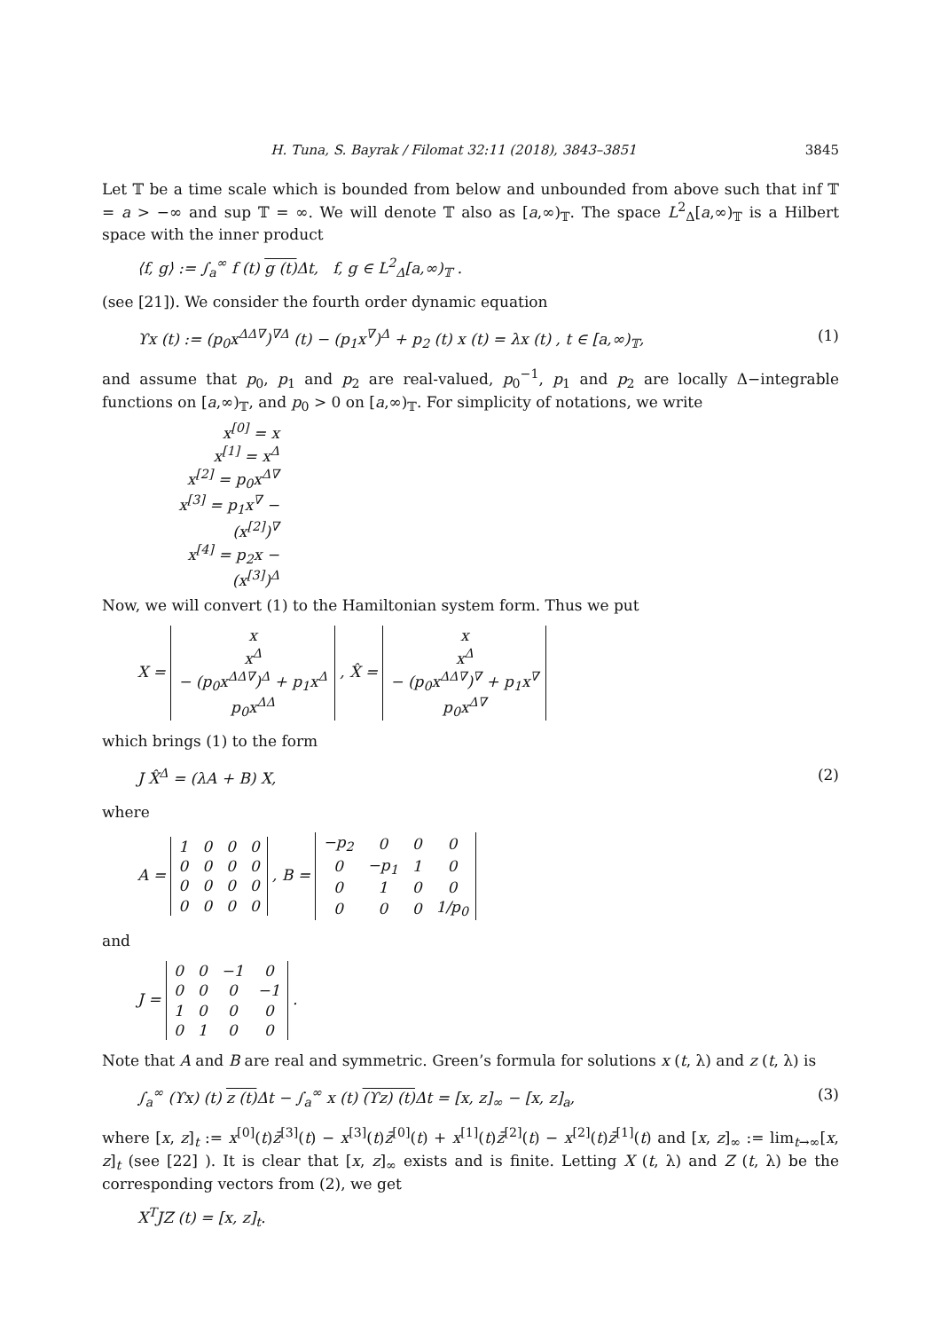H. Tuna, S. Bayrak / Filomat 32:11 (2018), 3843–3851 3845
Let 𝕋 be a time scale which is bounded from below and unbounded from above such that inf 𝕋 = a > −∞ and sup 𝕋 = ∞. We will denote 𝕋 also as [a,∞)<sub>𝕋</sub>. The space L<sup>2</sup><sub>Δ</sub>[a,∞)<sub>𝕋</sub> is a Hilbert space with the inner product
⟨f, g⟩ := ∫<sub>a</sub><sup>∞</sup> f (t) g (t) Δt, f, g ∈ L<sup>2</sup><sub>Δ</sub>[a,∞)<sub>𝕋</sub> .
(see [21]). We consider the fourth order dynamic equation
ϒx (t) := (p<sub>0</sub>x<sup>ΔΔ∇</sup>)<sup>∇Δ</sup> (t) − (p<sub>1</sub>x<sup>∇</sup>)<sup>Δ</sup> + p<sub>2</sub> (t) x (t) = λx (t) , t ∈ [a,∞)<sub>𝕋</sub>, (1)
and assume that p<sub>0</sub>, p<sub>1</sub> and p<sub>2</sub> are real-valued, p<sub>0</sub><sup>−1</sup>, p<sub>1</sub> and p<sub>2</sub> are locally Δ−integrable functions on [a,∞)<sub>𝕋</sub>, and p<sub>0</sub> > 0 on [a,∞)<sub>𝕋</sub>. For simplicity of notations, we write
x<sup>[0]</sup> = x
x<sup>[1]</sup> = x<sup>Δ</sup>
x<sup>[2]</sup> = p<sub>0</sub>x<sup>Δ∇</sup>
x<sup>[3]</sup> = p<sub>1</sub>x<sup>∇</sup> − (x<sup>[2]</sup>)<sup>∇</sup>
x<sup>[4]</sup> = p<sub>2</sub>x − (x<sup>[3]</sup>)<sup>Δ</sup>
Now, we will convert (1) to the Hamiltonian system form. Thus we put
X =
| x |
| x<sup>Δ</sup> |
| − (p<sub>0</sub>x<sup>ΔΔ∇</sup>)<sup>Δ</sup> + p<sub>1</sub>x<sup>Δ</sup> |
| p<sub>0</sub>x<sup>ΔΔ</sup> |
, X̂ =
| x |
| x<sup>Δ</sup> |
| − (p<sub>0</sub>x<sup>ΔΔ∇</sup>)<sup>∇</sup> + p<sub>1</sub>x<sup>∇</sup> |
| p<sub>0</sub>x<sup>Δ∇</sup> |
which brings (1) to the form
J X̂<sup>Δ</sup> = (λA + B) X, (2)
where
A =
| 1 | 0 | 0 | 0 |
| 0 | 0 | 0 | 0 |
| 0 | 0 | 0 | 0 |
| 0 | 0 | 0 | 0 |
, B =
| −p<sub>2</sub> | 0 | 0 | 0 |
| 0 | −p<sub>1</sub> | 1 | 0 |
| 0 | 1 | 0 | 0 |
| 0 | 0 | 0 | 1/p<sub>0</sub> |
and
J =
| 0 | 0 | −1 | 0 |
| 0 | 0 | 0 | −1 |
| 1 | 0 | 0 | 0 |
| 0 | 1 | 0 | 0 |
.
Note that A and B are real and symmetric. Green’s formula for solutions x (t, λ) and z (t, λ) is
∫<sub>a</sub><sup>∞</sup> (ϒx) (t) z (t) Δt − ∫<sub>a</sub><sup>∞</sup> x (t) (ϒz) (t) Δt = [x, z]<sub>∞</sub> − [x, z]<sub>a</sub>, (3)
where [x, z]<sub>t</sub> := x<sup>[0]</sup>(t)z̄<sup>[3]</sup>(t) − x<sup>[3]</sup>(t)z̄<sup>[0]</sup>(t) + x<sup>[1]</sup>(t)z̄<sup>[2]</sup>(t) − x<sup>[2]</sup>(t)z̄<sup>[1]</sup>(t) and [x, z]<sub>∞</sub> := lim<sub>t→∞</sub>[x, z]<sub>t</sub> (see [22] ). It is clear that [x, z]<sub>∞</sub> exists and is finite. Letting X (t, λ) and Z (t, λ) be the corresponding vectors from (2), we get
X<sup>T</sup>JZ (t) = [x, z]<sub>t</sub>.